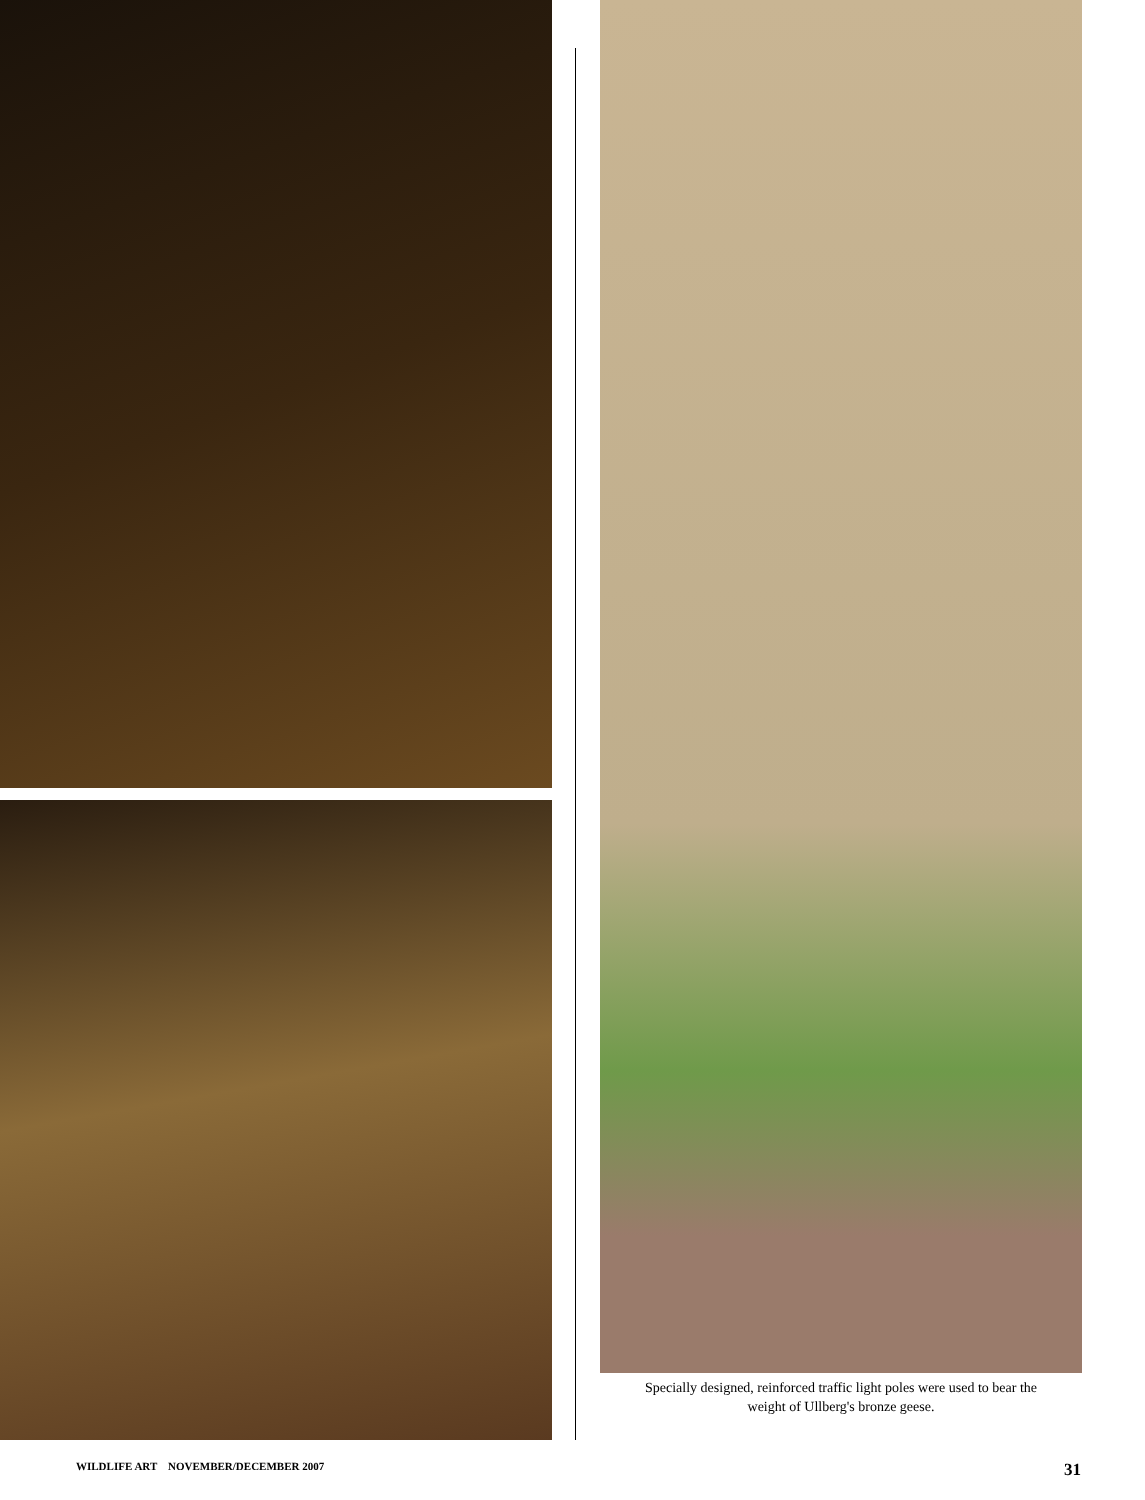Specially designed, reinforced traffic light poles were used to bear the
weight of Ullberg's bronze geese.
WILDLIFE ART NOVEMBER/DECEMBER 2007 31